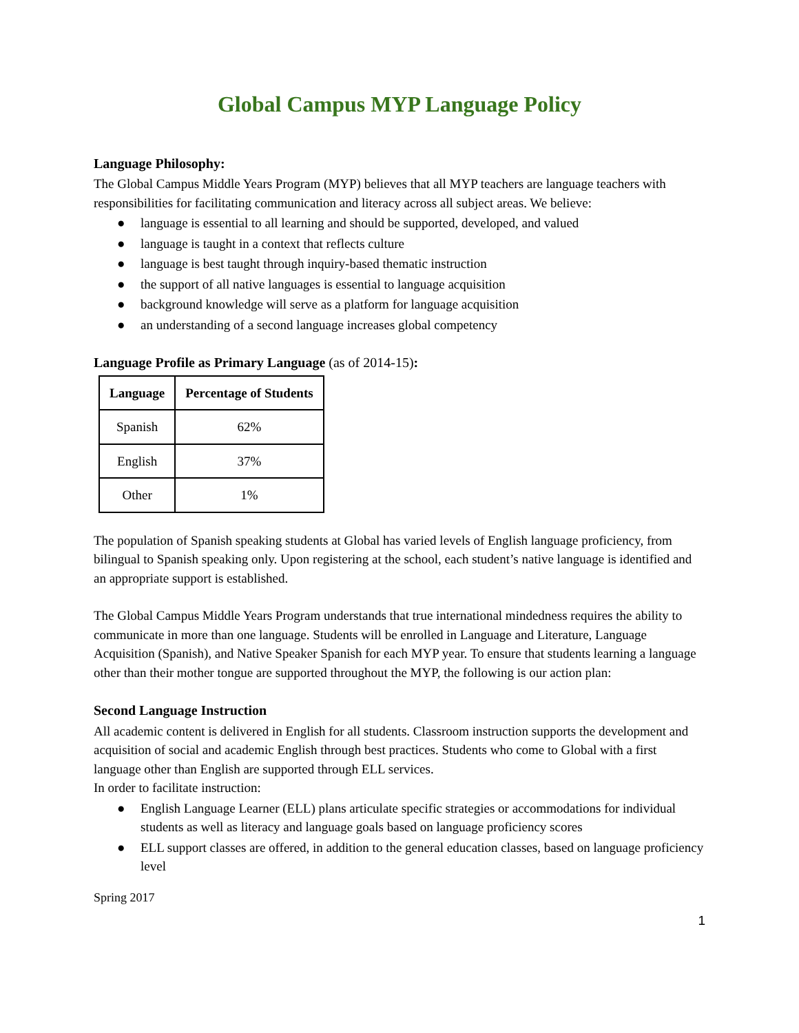Global Campus MYP Language Policy
Language Philosophy:
The Global Campus Middle Years Program (MYP) believes that all MYP teachers are language teachers with responsibilities for facilitating communication and literacy across all subject areas. We believe:
● language is essential to all learning and should be supported, developed, and valued
● language is taught in a context that reflects culture
● language is best taught through inquiry-based thematic instruction
● the support of all native languages is essential to language acquisition
● background knowledge will serve as a platform for language acquisition
● an understanding of a second language increases global competency
Language Profile as Primary Language (as of 2014-15):
| Language | Percentage of Students |
| --- | --- |
| Spanish | 62% |
| English | 37% |
| Other | 1% |
The population of Spanish speaking students at Global has varied levels of English language proficiency, from bilingual to Spanish speaking only. Upon registering at the school, each student’s native language is identified and an appropriate support is established.
The Global Campus Middle Years Program understands that true international mindedness requires the ability to communicate in more than one language. Students will be enrolled in Language and Literature, Language Acquisition (Spanish), and Native Speaker Spanish for each MYP year. To ensure that students learning a language other than their mother tongue are supported throughout the MYP, the following is our action plan:
Second Language Instruction
All academic content is delivered in English for all students. Classroom instruction supports the development and acquisition of social and academic English through best practices. Students who come to Global with a first language other than English are supported through ELL services.
In order to facilitate instruction:
● English Language Learner (ELL) plans articulate specific strategies or accommodations for individual students as well as literacy and language goals based on language proficiency scores
● ELL support classes are offered, in addition to the general education classes, based on language proficiency level
Spring 2017
1